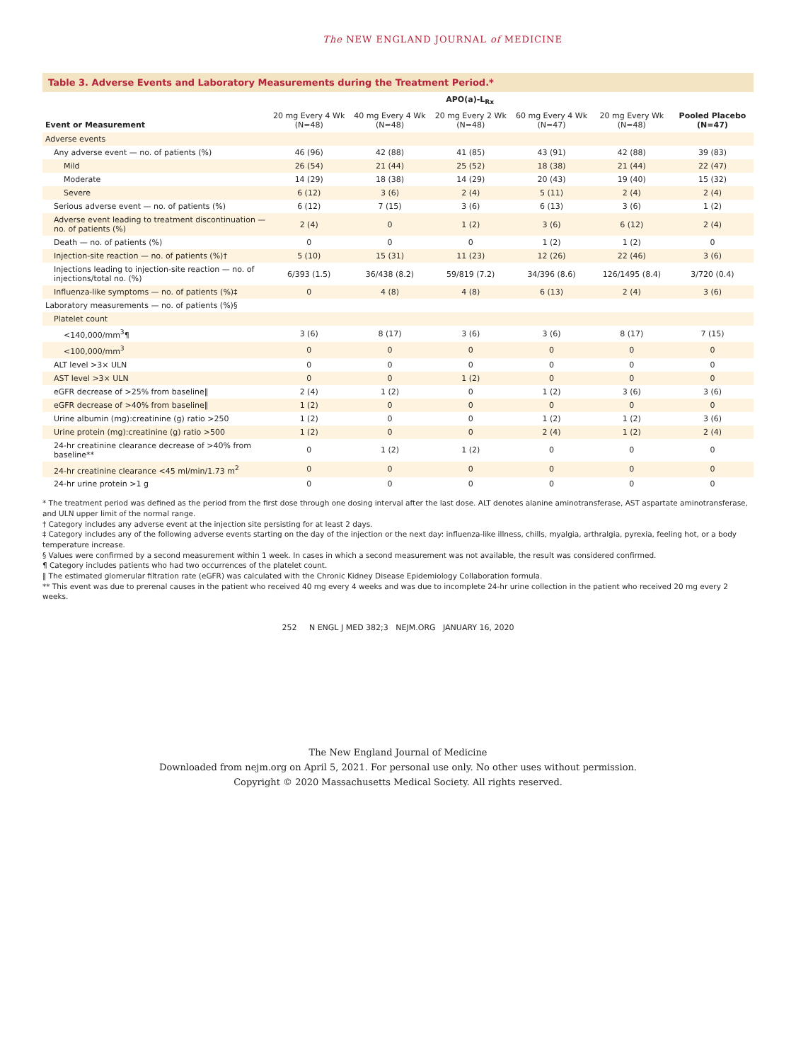The NEW ENGLAND JOURNAL of MEDICINE
Table 3. Adverse Events and Laboratory Measurements during the Treatment Period.*
| Event or Measurement | APO(a)-L<sub>Rx</sub> | | | | | Pooled Placebo (N=47) |
| --- | --- | --- | --- | --- | --- | --- |
| | 20 mg Every 4 Wk (N=48) | 40 mg Every 4 Wk (N=48) | 20 mg Every 2 Wk (N=48) | 60 mg Every 4 Wk (N=47) | 20 mg Every Wk (N=48) | |
| Adverse events | | | | | | |
| Any adverse event — no. of patients (%) | 46 (96) | 42 (88) | 41 (85) | 43 (91) | 42 (88) | 39 (83) |
| Mild | 26 (54) | 21 (44) | 25 (52) | 18 (38) | 21 (44) | 22 (47) |
| Moderate | 14 (29) | 18 (38) | 14 (29) | 20 (43) | 19 (40) | 15 (32) |
| Severe | 6 (12) | 3 (6) | 2 (4) | 5 (11) | 2 (4) | 2 (4) |
| Serious adverse event — no. of patients (%) | 6 (12) | 7 (15) | 3 (6) | 6 (13) | 3 (6) | 1 (2) |
| Adverse event leading to treatment discontinuation — no. of patients (%) | 2 (4) | 0 | 1 (2) | 3 (6) | 6 (12) | 2 (4) |
| Death — no. of patients (%) | 0 | 0 | 0 | 1 (2) | 1 (2) | 0 |
| Injection-site reaction — no. of patients (%)† | 5 (10) | 15 (31) | 11 (23) | 12 (26) | 22 (46) | 3 (6) |
| Injections leading to injection-site reaction — no. of injections/total no. (%) | 6/393 (1.5) | 36/438 (8.2) | 59/819 (7.2) | 34/396 (8.6) | 126/1495 (8.4) | 3/720 (0.4) |
| Influenza-like symptoms — no. of patients (%)‡ | 0 | 4 (8) | 4 (8) | 6 (13) | 2 (4) | 3 (6) |
| Laboratory measurements — no. of patients (%)§ | | | | | | |
| Platelet count | | | | | | |
| <140,000/mm<sup>3</sup>¶ | 3 (6) | 8 (17) | 3 (6) | 3 (6) | 8 (17) | 7 (15) |
| <100,000/mm<sup>3</sup> | 0 | 0 | 0 | 0 | 0 | 0 |
| ALT level >3× ULN | 0 | 0 | 0 | 0 | 0 | 0 |
| AST level >3× ULN | 0 | 0 | 1 (2) | 0 | 0 | 0 |
| eGFR decrease of >25% from baseline‖ | 2 (4) | 1 (2) | 0 | 1 (2) | 3 (6) | 3 (6) |
| eGFR decrease of >40% from baseline‖ | 1 (2) | 0 | 0 | 0 | 0 | 0 |
| Urine albumin (mg):creatinine (g) ratio >250 | 1 (2) | 0 | 0 | 1 (2) | 1 (2) | 3 (6) |
| Urine protein (mg):creatinine (g) ratio >500 | 1 (2) | 0 | 0 | 2 (4) | 1 (2) | 2 (4) |
| 24-hr creatinine clearance decrease of >40% from baseline** | 0 | 1 (2) | 1 (2) | 0 | 0 | 0 |
| 24-hr creatinine clearance <45 ml/min/1.73 m<sup>2</sup> | 0 | 0 | 0 | 0 | 0 | 0 |
| 24-hr urine protein >1 g | 0 | 0 | 0 | 0 | 0 | 0 |
* The treatment period was defined as the period from the first dose through one dosing interval after the last dose. ALT denotes alanine aminotransferase, AST aspartate aminotransferase, and ULN upper limit of the normal range.
† Category includes any adverse event at the injection site persisting for at least 2 days.
‡ Category includes any of the following adverse events starting on the day of the injection or the next day: influenza-like illness, chills, myalgia, arthralgia, pyrexia, feeling hot, or a body temperature increase.
§ Values were confirmed by a second measurement within 1 week. In cases in which a second measurement was not available, the result was considered confirmed.
¶ Category includes patients who had two occurrences of the platelet count.
‖ The estimated glomerular filtration rate (eGFR) was calculated with the Chronic Kidney Disease Epidemiology Collaboration formula.
** This event was due to prerenal causes in the patient who received 40 mg every 4 weeks and was due to incomplete 24-hr urine collection in the patient who received 20 mg every 2 weeks.
252 N ENGL J MED 382;3 NEJM.ORG JANUARY 16, 2020
The New England Journal of Medicine
Downloaded from nejm.org on April 5, 2021. For personal use only. No other uses without permission.
Copyright © 2020 Massachusetts Medical Society. All rights reserved.